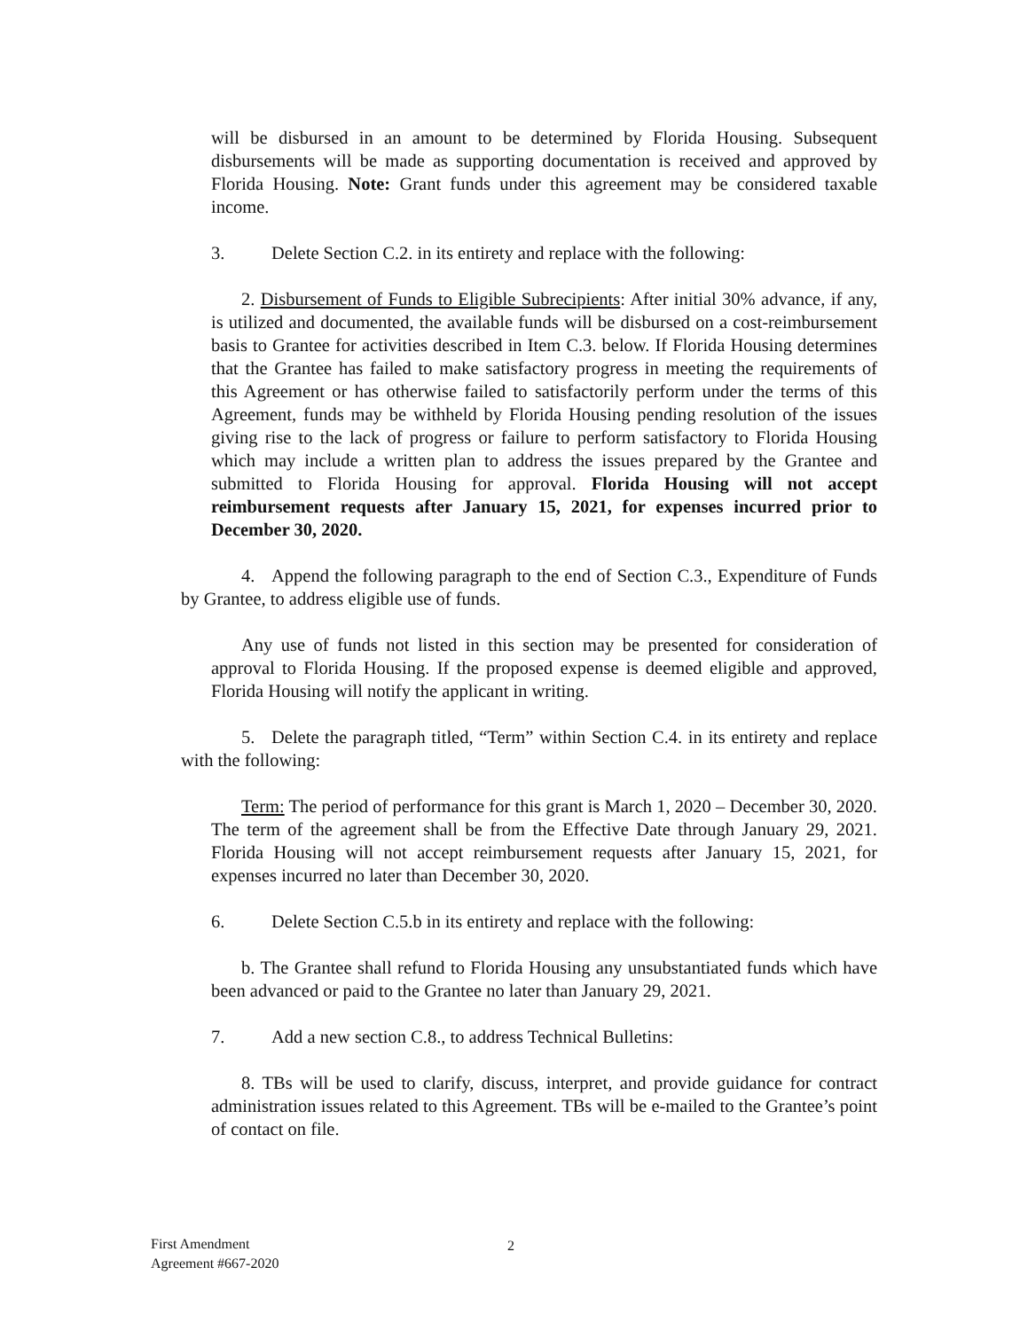will be disbursed in an amount to be determined by Florida Housing. Subsequent disbursements will be made as supporting documentation is received and approved by Florida Housing. Note: Grant funds under this agreement may be considered taxable income.
3. Delete Section C.2. in its entirety and replace with the following:
2. Disbursement of Funds to Eligible Subrecipients: After initial 30% advance, if any, is utilized and documented, the available funds will be disbursed on a cost-reimbursement basis to Grantee for activities described in Item C.3. below. If Florida Housing determines that the Grantee has failed to make satisfactory progress in meeting the requirements of this Agreement or has otherwise failed to satisfactorily perform under the terms of this Agreement, funds may be withheld by Florida Housing pending resolution of the issues giving rise to the lack of progress or failure to perform satisfactory to Florida Housing which may include a written plan to address the issues prepared by the Grantee and submitted to Florida Housing for approval. Florida Housing will not accept reimbursement requests after January 15, 2021, for expenses incurred prior to December 30, 2020.
4. Append the following paragraph to the end of Section C.3., Expenditure of Funds by Grantee, to address eligible use of funds.
Any use of funds not listed in this section may be presented for consideration of approval to Florida Housing. If the proposed expense is deemed eligible and approved, Florida Housing will notify the applicant in writing.
5. Delete the paragraph titled, “Term” within Section C.4. in its entirety and replace with the following:
Term: The period of performance for this grant is March 1, 2020 – December 30, 2020. The term of the agreement shall be from the Effective Date through January 29, 2021. Florida Housing will not accept reimbursement requests after January 15, 2021, for expenses incurred no later than December 30, 2020.
6. Delete Section C.5.b in its entirety and replace with the following:
b. The Grantee shall refund to Florida Housing any unsubstantiated funds which have been advanced or paid to the Grantee no later than January 29, 2021.
7. Add a new section C.8., to address Technical Bulletins:
8. TBs will be used to clarify, discuss, interpret, and provide guidance for contract administration issues related to this Agreement. TBs will be e-mailed to the Grantee’s point of contact on file.
First Amendment
Agreement #667-2020
2